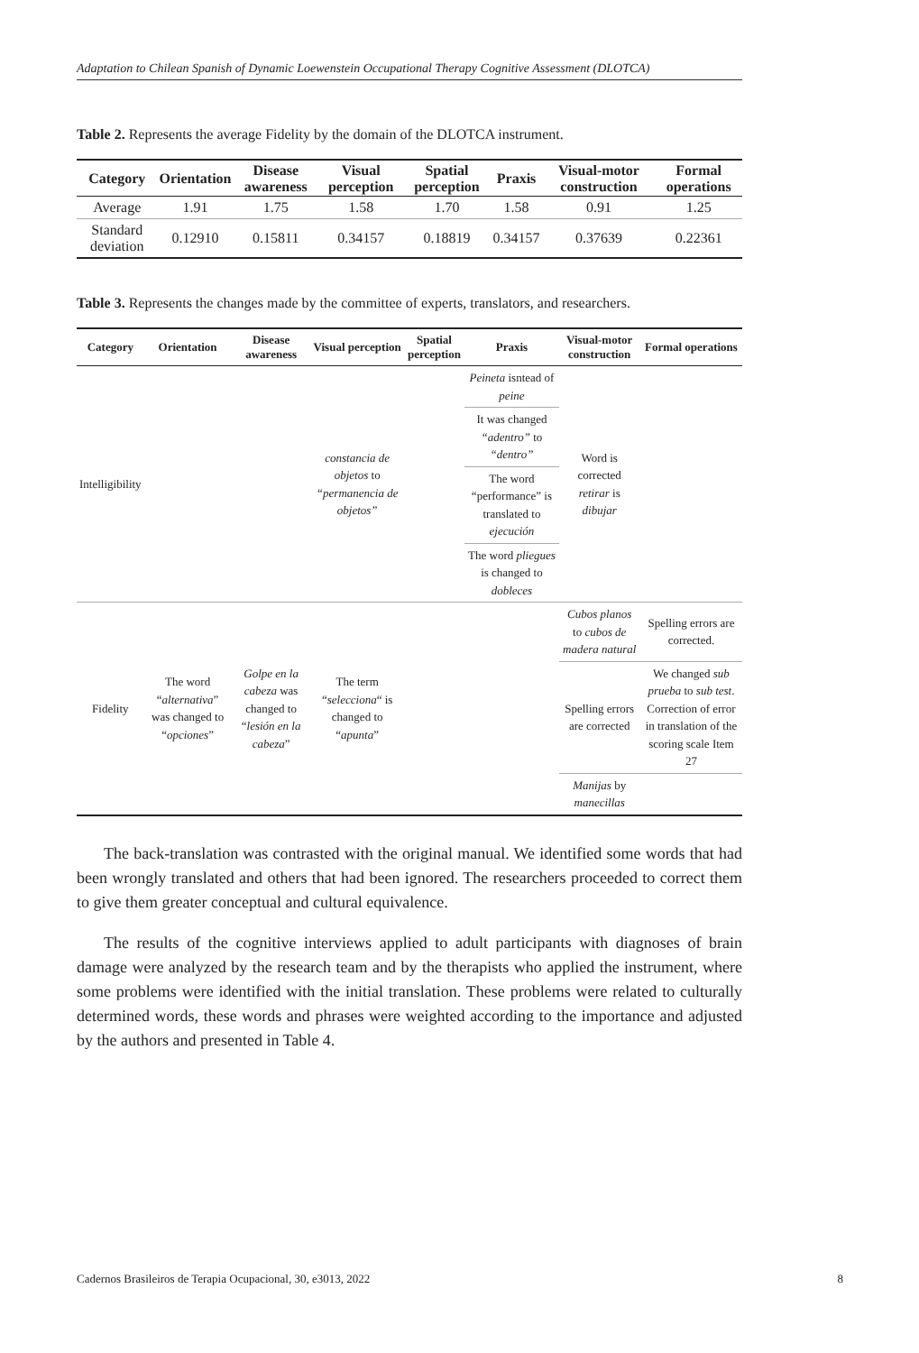Adaptation to Chilean Spanish of Dynamic Loewenstein Occupational Therapy Cognitive Assessment (DLOTCA)
Table 2. Represents the average Fidelity by the domain of the DLOTCA instrument.
| Category | Orientation | Disease awareness | Visual perception | Spatial perception | Praxis | Visual-motor construction | Formal operations |
| --- | --- | --- | --- | --- | --- | --- | --- |
| Average | 1.91 | 1.75 | 1.58 | 1.70 | 1.58 | 0.91 | 1.25 |
| Standard deviation | 0.12910 | 0.15811 | 0.34157 | 0.18819 | 0.34157 | 0.37639 | 0.22361 |
Table 3. Represents the changes made by the committee of experts, translators, and researchers.
| Category | Orientation | Disease awareness | Visual perception | Spatial perception | Praxis | Visual-motor construction | Formal operations |
| --- | --- | --- | --- | --- | --- | --- | --- |
| Intelligibility | | | constancia de objetos to “permanencia de objetos” | | Peineta isntead of peine | Word is corrected retirar is dibujar | |
| | | | | | It was changed “adentro” to “dentro” | | |
| | | | | | The word “performance” is translated to ejecución | | |
| | | | | | The word pliegues is changed to dobleces | | |
| Fidelity | The word “ alternativa ” was changed to “ opciones ” | Golpe en la cabeza was changed to “ lesión en la cabeza ” | The term “ selecciona “ is changed to “ apunta ” | | | Cubos planos to cubos de madera natural | Spelling errors are corrected. |
| | | | | | | Spelling errors are corrected | We changed sub prueba to sub test . Correction of error in translation of the scoring scale Item 27 |
| | | | | | | Manijas by manecillas | |
The back-translation was contrasted with the original manual. We identified some words that had been wrongly translated and others that had been ignored. The researchers proceeded to correct them to give them greater conceptual and cultural equivalence.
The results of the cognitive interviews applied to adult participants with diagnoses of brain damage were analyzed by the research team and by the therapists who applied the instrument, where some problems were identified with the initial translation. These problems were related to culturally determined words, these words and phrases were weighted according to the importance and adjusted by the authors and presented in Table 4.
Cadernos Brasileiros de Terapia Ocupacional, 30, e3013, 2022 8